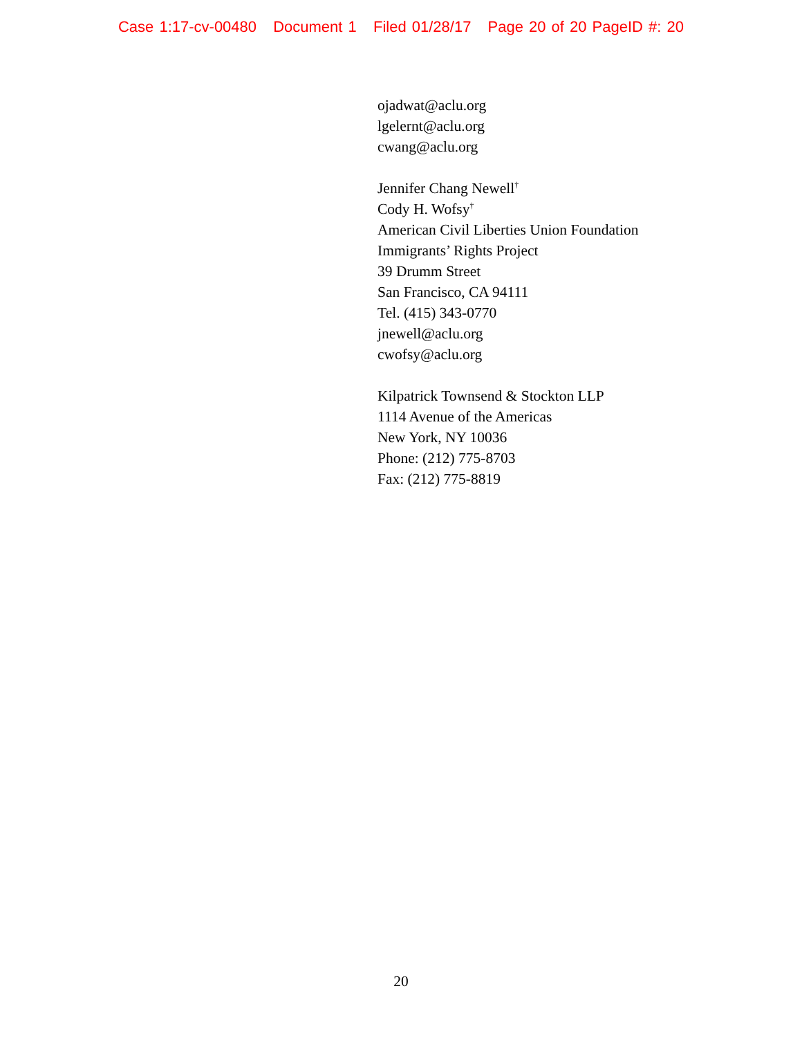Case 1:17-cv-00480 Document 1 Filed 01/28/17 Page 20 of 20 PageID #: 20
ojadwat@aclu.org
lgelernt@aclu.org
cwang@aclu.org
Jennifer Chang Newell<sup>†</sup>
Cody H. Wofsy<sup>†</sup>
American Civil Liberties Union Foundation
Immigrants’ Rights Project
39 Drumm Street
San Francisco, CA 94111
Tel. (415) 343-0770
jnewell@aclu.org
cwofsy@aclu.org
Kilpatrick Townsend & Stockton LLP
1114 Avenue of the Americas
New York, NY 10036
Phone: (212) 775-8703
Fax: (212) 775-8819
20